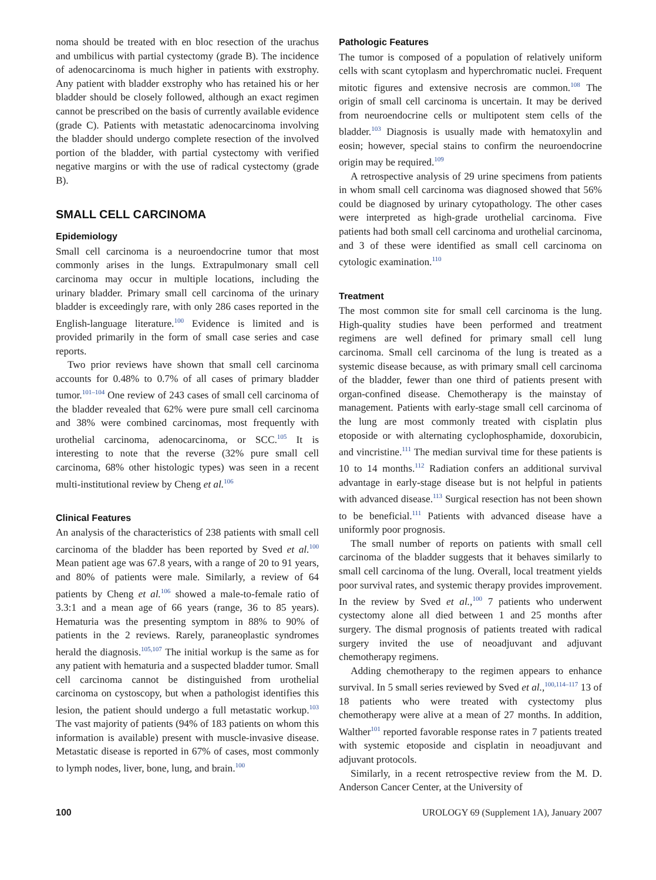noma should be treated with en bloc resection of the urachus and umbilicus with partial cystectomy (grade B). The incidence of adenocarcinoma is much higher in patients with exstrophy. Any patient with bladder exstrophy who has retained his or her bladder should be closely followed, although an exact regimen cannot be prescribed on the basis of currently available evidence (grade C). Patients with metastatic adenocarcinoma involving the bladder should undergo complete resection of the involved portion of the bladder, with partial cystectomy with verified negative margins or with the use of radical cystectomy (grade B).
SMALL CELL CARCINOMA
Epidemiology
Small cell carcinoma is a neuroendocrine tumor that most commonly arises in the lungs. Extrapulmonary small cell carcinoma may occur in multiple locations, including the urinary bladder. Primary small cell carcinoma of the urinary bladder is exceedingly rare, with only 286 cases reported in the English-language literature.<sup>100</sup> Evidence is limited and is provided primarily in the form of small case series and case reports.
Two prior reviews have shown that small cell carcinoma accounts for 0.48% to 0.7% of all cases of primary bladder tumor.<sup>101–104</sup> One review of 243 cases of small cell carcinoma of the bladder revealed that 62% were pure small cell carcinoma and 38% were combined carcinomas, most frequently with urothelial carcinoma, adenocarcinoma, or SCC.<sup>105</sup> It is interesting to note that the reverse (32% pure small cell carcinoma, 68% other histologic types) was seen in a recent multi-institutional review by Cheng et al.<sup>106</sup>
Clinical Features
An analysis of the characteristics of 238 patients with small cell carcinoma of the bladder has been reported by Sved et al.<sup>100</sup> Mean patient age was 67.8 years, with a range of 20 to 91 years, and 80% of patients were male. Similarly, a review of 64 patients by Cheng et al.<sup>106</sup> showed a male-to-female ratio of 3.3:1 and a mean age of 66 years (range, 36 to 85 years). Hematuria was the presenting symptom in 88% to 90% of patients in the 2 reviews. Rarely, paraneoplastic syndromes herald the diagnosis.<sup>105,107</sup> The initial workup is the same as for any patient with hematuria and a suspected bladder tumor. Small cell carcinoma cannot be distinguished from urothelial carcinoma on cystoscopy, but when a pathologist identifies this lesion, the patient should undergo a full metastatic workup.<sup>103</sup> The vast majority of patients (94% of 183 patients on whom this information is available) present with muscle-invasive disease. Metastatic disease is reported in 67% of cases, most commonly to lymph nodes, liver, bone, lung, and brain.<sup>100</sup>
Pathologic Features
The tumor is composed of a population of relatively uniform cells with scant cytoplasm and hyperchromatic nuclei. Frequent mitotic figures and extensive necrosis are common.<sup>108</sup> The origin of small cell carcinoma is uncertain. It may be derived from neuroendocrine cells or multipotent stem cells of the bladder.<sup>103</sup> Diagnosis is usually made with hematoxylin and eosin; however, special stains to confirm the neuroendocrine origin may be required.<sup>109</sup>
A retrospective analysis of 29 urine specimens from patients in whom small cell carcinoma was diagnosed showed that 56% could be diagnosed by urinary cytopathology. The other cases were interpreted as high-grade urothelial carcinoma. Five patients had both small cell carcinoma and urothelial carcinoma, and 3 of these were identified as small cell carcinoma on cytologic examination.<sup>110</sup>
Treatment
The most common site for small cell carcinoma is the lung. High-quality studies have been performed and treatment regimens are well defined for primary small cell lung carcinoma. Small cell carcinoma of the lung is treated as a systemic disease because, as with primary small cell carcinoma of the bladder, fewer than one third of patients present with organ-confined disease. Chemotherapy is the mainstay of management. Patients with early-stage small cell carcinoma of the lung are most commonly treated with cisplatin plus etoposide or with alternating cyclophosphamide, doxorubicin, and vincristine.<sup>111</sup> The median survival time for these patients is 10 to 14 months.<sup>112</sup> Radiation confers an additional survival advantage in early-stage disease but is not helpful in patients with advanced disease.<sup>113</sup> Surgical resection has not been shown to be beneficial.<sup>111</sup> Patients with advanced disease have a uniformly poor prognosis.
The small number of reports on patients with small cell carcinoma of the bladder suggests that it behaves similarly to small cell carcinoma of the lung. Overall, local treatment yields poor survival rates, and systemic therapy provides improvement. In the review by Sved et al.,<sup>100</sup> 7 patients who underwent cystectomy alone all died between 1 and 25 months after surgery. The dismal prognosis of patients treated with radical surgery invited the use of neoadjuvant and adjuvant chemotherapy regimens.
Adding chemotherapy to the regimen appears to enhance survival. In 5 small series reviewed by Sved et al.,<sup>100,114–117</sup> 13 of 18 patients who were treated with cystectomy plus chemotherapy were alive at a mean of 27 months. In addition, Walther<sup>101</sup> reported favorable response rates in 7 patients treated with systemic etoposide and cisplatin in neoadjuvant and adjuvant protocols.
Similarly, in a recent retrospective review from the M. D. Anderson Cancer Center, at the University of
100 UROLOGY 69 (Supplement 1A), January 2007